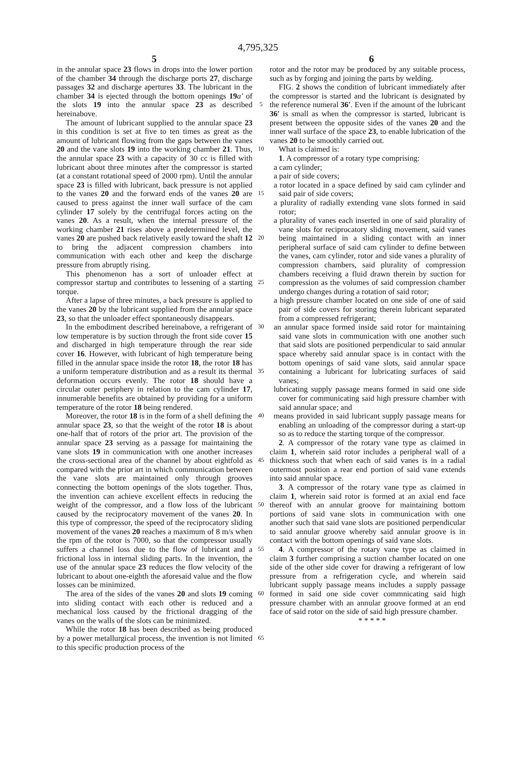4,795,325
5 6
in the annular space 23 flows in drops into the lower portion of the chamber 34 through the discharge ports 27, discharge passages 32 and discharge apertures 33. The lubricant in the chamber 34 is ejected through the bottom openings 19 a′ of the slots 19 into the annular space 23 as described hereinabove.
The amount of lubricant supplied to the annular space 23 in this condition is set at five to ten times as great as the amount of lubricant flowing from the gaps between the vanes 20 and the vane slots 19 into the working chamber 21. Thus, the annular space 23 with a capacity of 30 cc is filled with lubricant about three minutes after the compressor is started (at a constant rotational speed of 2000 rpm). Until the annular space 23 is filled with lubricant, back pressure is not applied to the vanes 20 and the forward ends of the vanes 20 are caused to press against the inner wall surface of the cam cylinder 17 solely by the centrifugal forces acting on the vanes 20. As a result, when the internal pressure of the working chamber 21 rises above a predetermined level, the vanes 20 are pushed back relatively easily toward the shaft 12 to bring the adjacent compression chambers into communication with each other and keep the discharge pressure from abruptly rising.
This phenomenon has a sort of unloader effect at compressor startup and contributes to lessening of a starting torque.
After a lapse of three minutes, a back pressure is applied to the vanes 20 by the lubricant supplied from the annular space 23, so that the unloader effect spontaneously disappears.
In the embodiment described hereinabove, a refrigerant of low temperature is by suction through the front side cover 15 and discharged in high temperature through the rear side cover 16. However, with lubricant of high temperature being filled in the annular space inside the rotor 18, the rotor 18 has a uniform temperature distribution and as a result its thermal deformation occurs evenly. The rotor 18 should have a circular outer periphery in relation to the cam cylinder 17, innumerable benefits are obtained by providing for a uniform temperature of the rotor 18 being rendered.
Moreover, the rotor 18 is in the form of a shell defining the annular space 23, so that the weight of the rotor 18 is about one-half that of rotors of the prior art. The provision of the annular space 23 serving as a passage for maintaining the vane slots 19 in communication with one another increases the cross-sectional area of the channel by about eightfold as compared with the prior art in which communication between the vane slots are maintained only through grooves connecting the bottom openings of the slots together. Thus, the invention can achieve excellent effects in reducing the weight of the compressor, and a flow loss of the lubricant caused by the reciprocatory movement of the vanes 20. In this type of compressor, the speed of the reciprocatory sliding movement of the vanes 20 reaches a maximum of 8 m/s when the rpm of the rotor is 7000, so that the compressor usually suffers a channel loss due to the flow of lubricant and a frictional loss in internal sliding parts. In the invention, the use of the annular space 23 reduces the flow velocity of the lubricant to about one-eighth the aforesaid value and the flow losses can be minimized.
The area of the sides of the vanes 20 and slots 19 coming into sliding contact with each other is reduced and a mechanical loss caused by the frictional dragging of the vanes on the walls of the slots can be minimized.
While the rotor 18 has been described as being produced by a power metallurgical process, the invention is not limited to this specific production process of the
5
10
15
20
25
30
35
40
45
50
55
60
65
rotor and the rotor may be produced by any suitable process, such as by forging and joining the parts by welding.
FIG. 2 shows the condition of lubricant immediately after the compressor is started and the lubricant is designated by the reference numeral 36′. Even if the amount of the lubricant 36′ is small as when the compressor is started, lubricant is present between the opposite sides of the vanes 20 and the inner wall surface of the space 23, to enable lubrication of the vanes 20 to be smoothly carried out.
What is claimed is:
1. A compressor of a rotary type comprising:
a cam cylinder;
a pair of side covers;
a rotor located in a space defined by said cam cylinder and said pair of side covers;
a plurality of radially extending vane slots formed in said rotor;
a plurality of vanes each inserted in one of said plurality of vane slots for reciprocatory sliding movement, said vanes being maintained in a sliding contact with an inner peripheral surface of said cam cylinder to define between the vanes, cam cylinder, rotor and side vanes a plurality of compression chambers, said plurality of compression chambers receiving a fluid drawn therein by suction for compression as the volumes of said compression chamber undergo changes during a rotation of said rotor;
a high pressure chamber located on one side of one of said pair of side covers for storing therein lubricant separated from a compressed refrigerant;
an annular space formed inside said rotor for maintaining said vane slots in communication with one another such that said slots are positioned perpendicular to said annular space whereby said annular space is in contact with the bottom openings of said vane slots, said annular space containing a lubricant for lubricating surfaces of said vanes;
lubricating supply passage means formed in said one side cover for communicating said high pressure chamber with said annular space; and
means provided in said lubricant supply passage means for enabling an unloading of the compressor during a start-up so as to reduce the starting torque of the compressor.
2. A compressor of the rotary vane type as claimed in claim 1, wherein said rotor includes a peripheral wall of a thickness such that when each of said vanes is in a radial outermost position a rear end portion of said vane extends into said annular space.
3. A compressor of the rotary vane type as claimed in claim 1, wherein said rotor is formed at an axial end face thereof with an annular groove for maintaining bottom portions of said vane slots in communication with one another such that said vane slots are positioned perpendicular to said annular groove whereby said annular groove is in contact with the bottom openings of said vane slots.
4. A compressor of the rotary vane type as claimed in claim 3 further comprising a suction chamber located on one side of the other side cover for drawing a refrigerant of low pressure from a refrigeration cycle, and wherein said lubricant supply passage means includes a supply passage formed in said one side cover commnicating said high pressure chamber with an annular groove formed at an end face of said rotor on the side of said high pressure chamber.
* * * * *